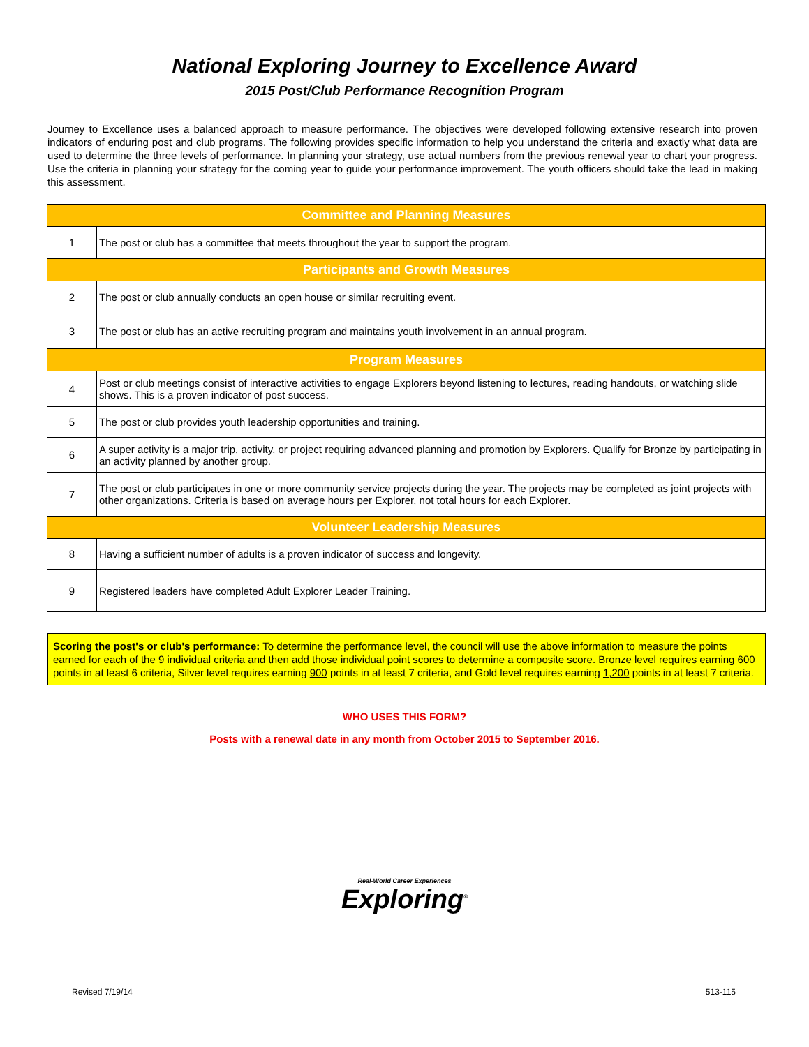National Exploring Journey to Excellence Award
2015 Post/Club Performance Recognition Program
Journey to Excellence uses a balanced approach to measure performance. The objectives were developed following extensive research into proven indicators of enduring post and club programs. The following provides specific information to help you understand the criteria and exactly what data are used to determine the three levels of performance. In planning your strategy, use actual numbers from the previous renewal year to chart your progress. Use the criteria in planning your strategy for the coming year to guide your performance improvement. The youth officers should take the lead in making this assessment.
| Committee and Planning Measures | |
| --- | --- |
| 1 | The post or club has a committee that meets throughout the year to support the program. |
| Participants and Growth Measures | |
| 2 | The post or club annually conducts an open house or similar recruiting event. |
| 3 | The post or club has an active recruiting program and maintains youth involvement in an annual program. |
| Program Measures | |
| 4 | Post or club meetings consist of interactive activities to engage Explorers beyond listening to lectures, reading handouts, or watching slide shows. This is a proven indicator of post success. |
| 5 | The post or club provides youth leadership opportunities and training. |
| 6 | A super activity is a major trip, activity, or project requiring advanced planning and promotion by Explorers. Qualify for Bronze by participating in an activity planned by another group. |
| 7 | The post or club participates in one or more community service projects during the year. The projects may be completed as joint projects with other organizations. Criteria is based on average hours per Explorer, not total hours for each Explorer. |
| Volunteer Leadership Measures | |
| 8 | Having a sufficient number of adults is a proven indicator of success and longevity. |
| 9 | Registered leaders have completed Adult Explorer Leader Training. |
Scoring the post's or club's performance: To determine the performance level, the council will use the above information to measure the points earned for each of the 9 individual criteria and then add those individual point scores to determine a composite score. Bronze level requires earning 600 points in at least 6 criteria, Silver level requires earning 900 points in at least 7 criteria, and Gold level requires earning 1,200 points in at least 7 criteria.
WHO USES THIS FORM?
Posts with a renewal date in any month from October 2015 to September 2016.
Real-World Career Experiences
Exploring<sup>®</sup>
Revised 7/19/14 513-115